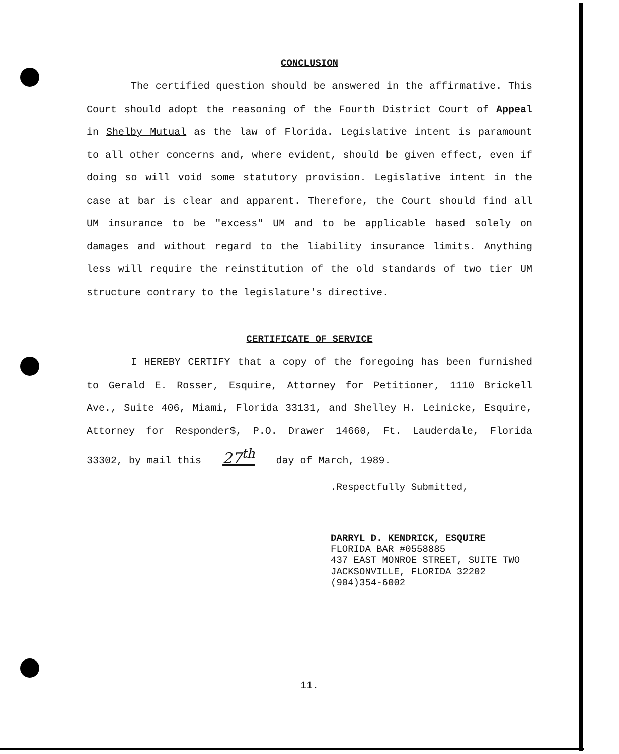CONCLUSION
The certified question should be answered in the affirmative. This Court should adopt the reasoning of the Fourth District Court of Appeal in Shelby Mutual as the law of Florida. Legislative intent is paramount to all other concerns and, where evident, should be given effect, even if doing so will void some statutory provision. Legislative intent in the case at bar is clear and apparent. Therefore, the Court should find all UM insurance to be "excess" UM and to be applicable based solely on damages and without regard to the liability insurance limits. Anything less will require the reinstitution of the old standards of two tier UM structure contrary to the legislature's directive.
CERTIFICATE OF SERVICE
I HEREBY CERTIFY that a copy of the foregoing has been furnished to Gerald E. Rosser, Esquire, Attorney for Petitioner, 1110 Brickell Ave., Suite 406, Miami, Florida 33131, and Shelley H. Leinicke, Esquire, Attorney for Responder$, P.O. Drawer 14660, Ft. Lauderdale, Florida 33302, by mail this 27<sup>th</sup> day of March, 1989.
.Respectfully Submitted,
DARRYL D. KENDRICK, ESQUIRE
FLORIDA BAR #0558885
437 EAST MONROE STREET, SUITE TWO
JACKSONVILLE, FLORIDA 32202
(904)354-6002
11.